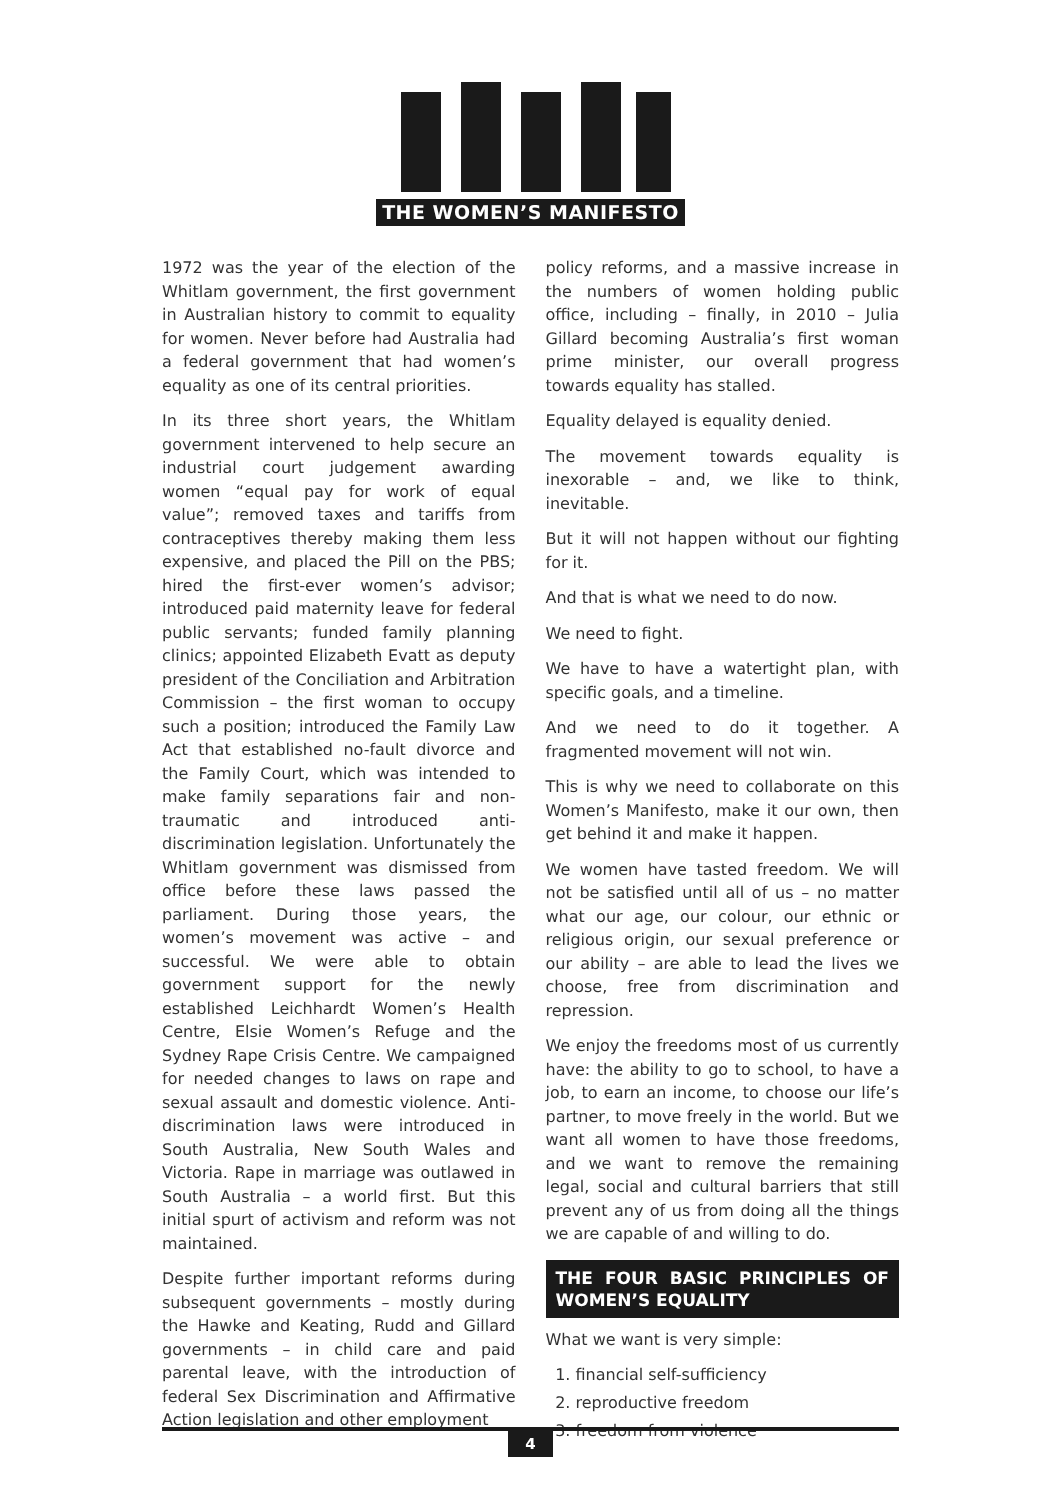THE WOMEN’S MANIFESTO
1972 was the year of the election of the Whitlam government, the first government in Australian history to commit to equality for women. Never before had Australia had a federal government that had women’s equality as one of its central priorities.
In its three short years, the Whitlam government intervened to help secure an industrial court judgement awarding women “equal pay for work of equal value”; removed taxes and tariffs from contraceptives thereby making them less expensive, and placed the Pill on the PBS; hired the first-ever women’s advisor; introduced paid maternity leave for federal public servants; funded family planning clinics; appointed Elizabeth Evatt as deputy president of the Conciliation and Arbitration Commission – the first woman to occupy such a position; introduced the Family Law Act that established no-fault divorce and the Family Court, which was intended to make family separations fair and non-traumatic and introduced anti-discrimination legislation. Unfortunately the Whitlam government was dismissed from office before these laws passed the parliament. During those years, the women’s movement was active – and successful. We were able to obtain government support for the newly established Leichhardt Women’s Health Centre, Elsie Women’s Refuge and the Sydney Rape Crisis Centre. We campaigned for needed changes to laws on rape and sexual assault and domestic violence. Anti-discrimination laws were introduced in South Australia, New South Wales and Victoria. Rape in marriage was outlawed in South Australia – a world first. But this initial spurt of activism and reform was not maintained.
Despite further important reforms during subsequent governments – mostly during the Hawke and Keating, Rudd and Gillard governments – in child care and paid parental leave, with the introduction of federal Sex Discrimination and Affirmative Action legislation and other employment
policy reforms, and a massive increase in the numbers of women holding public office, including – finally, in 2010 – Julia Gillard becoming Australia’s first woman prime minister, our overall progress towards equality has stalled.
Equality delayed is equality denied.
The movement towards equality is inexorable – and, we like to think, inevitable.
But it will not happen without our fighting for it.
And that is what we need to do now.
We need to fight.
We have to have a watertight plan, with specific goals, and a timeline.
And we need to do it together. A fragmented movement will not win.
This is why we need to collaborate on this Women’s Manifesto, make it our own, then get behind it and make it happen.
We women have tasted freedom. We will not be satisfied until all of us – no matter what our age, our colour, our ethnic or religious origin, our sexual preference or our ability – are able to lead the lives we choose, free from discrimination and repression.
We enjoy the freedoms most of us currently have: the ability to go to school, to have a job, to earn an income, to choose our life’s partner, to move freely in the world. But we want all women to have those freedoms, and we want to remove the remaining legal, social and cultural barriers that still prevent any of us from doing all the things we are capable of and willing to do.
THE FOUR BASIC PRINCIPLES OF WOMEN’S EQUALITY
What we want is very simple:
1. financial self-sufficiency
2. reproductive freedom
3. freedom from violence
4